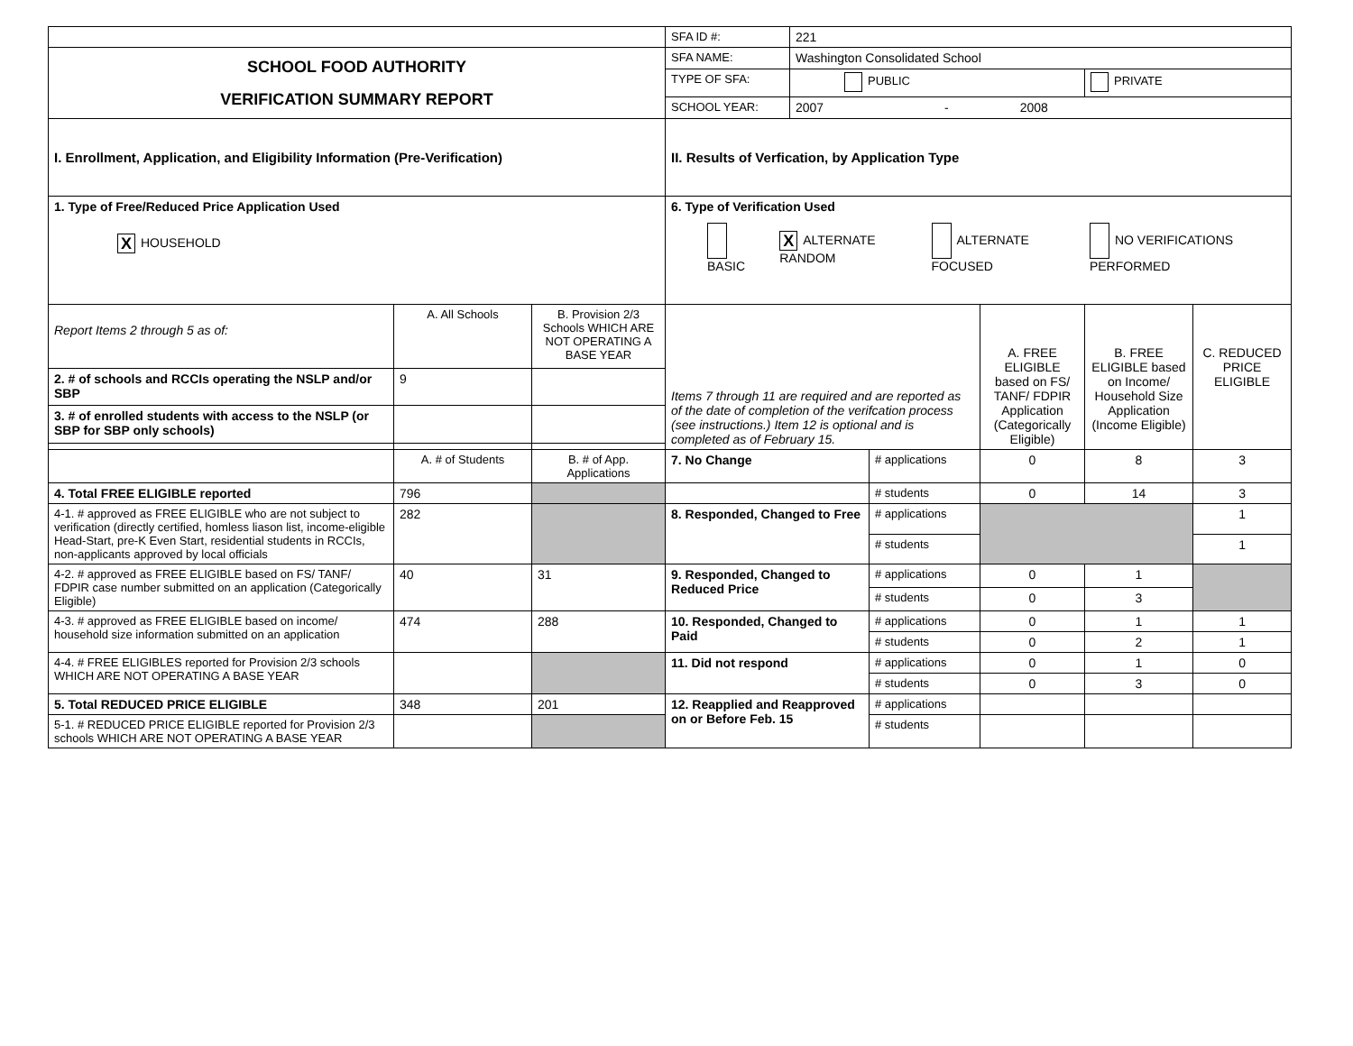| | | | SFA ID #: | 221 | | | | |
| SCHOOL FOOD AUTHORITY VERIFICATION SUMMARY REPORT | | | SFA NAME: | Washington Consolidated School | | | | |
| | | | TYPE OF SFA: | PUBLIC | | | PRIVATE | |
| | | | SCHOOL YEAR: | 2007 - 2008 | | | | |
| I. Enrollment, Application, and Eligibility Information (Pre-Verification) | | | II. Results of Verfication, by Application Type | | | | | |
| 1. Type of Free/Reduced Price Application Used X HOUSEHOLD | | | 6. Type of Verification Used BASIC X ALTERNATE RANDOM ALTERNATE FOCUSED NO VERIFICATIONS PERFORMED | | | | | |
| Report Items 2 through 5 as of: | A. All Schools | B. Provision 2/3 Schools WHICH ARE NOT OPERATING A BASE YEAR | Items 7 through 11 are required and are reported as of the date of completion of the verifcation process (see instructions.) Item 12 is optional and is completed as of February 15. | | | A. FREE ELIGIBLE based on FS/ TANF/ FDPIR Application (Categorically Eligible) | B. FREE ELIGIBLE based on Income/ Household Size Application (Income Eligible) | C. REDUCED PRICE ELIGIBLE |
| 2. # of schools and RCCIs operating the NSLP and/or SBP | 9 | | | | | | | |
| 3. # of enrolled students with access to the NSLP (or SBP for SBP only schools) | | | | | | | | |
| | A. # of Students | B. # of App. Applications | 7. No Change | | # applications | 0 | 8 | 3 |
| 4. Total FREE ELIGIBLE reported | 796 | | | | # students | 0 | 14 | 3 |
| 4-1. # approved as FREE ELIGIBLE who are not subject to verification (directly certified, homless liason list, income-eligible Head-Start, pre-K Even Start, residential students in RCCIs, non-applicants approved by local officials | 282 | | 8. Responded, Changed to Free | | # applications | | | 1 |
| | | | | | # students | | | 1 |
| 4-2. # approved as FREE ELIGIBLE based on FS/ TANF/ FDPIR case number submitted on an application (Categorically Eligible) | 40 | 31 | 9. Responded, Changed to Reduced Price | | # applications | 0 | 1 | |
| | | | | | # students | 0 | 3 | |
| 4-3. # approved as FREE ELIGIBLE based on income/ household size information submitted on an application | 474 | 288 | 10. Responded, Changed to Paid | | # applications | 0 | 1 | 1 |
| | | | | | # students | 0 | 2 | 1 |
| 4-4. # FREE ELIGIBLES reported for Provision 2/3 schools WHICH ARE NOT OPERATING A BASE YEAR | | | 11. Did not respond | | # applications | 0 | 1 | 0 |
| | | | | | # students | 0 | 3 | 0 |
| 5. Total REDUCED PRICE ELIGIBLE | 348 | 201 | 12. Reapplied and Reapproved on or Before Feb. 15 | | # applications | | | |
| 5-1. # REDUCED PRICE ELIGIBLE reported for Provision 2/3 schools WHICH ARE NOT OPERATING A BASE YEAR | | | | | # students | | | |